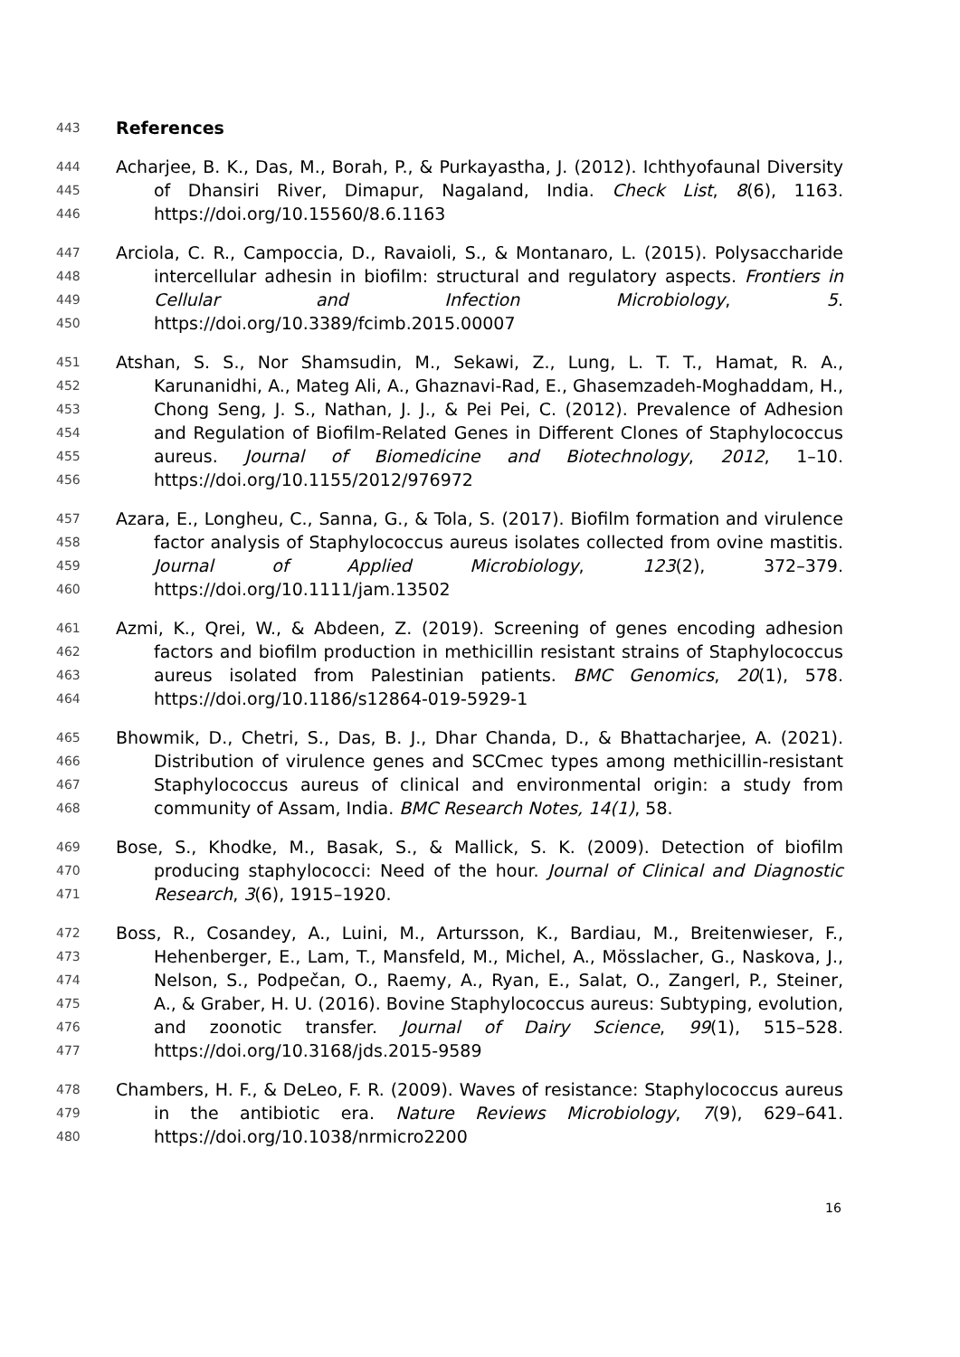443 References
444 Acharjee, B. K., Das, M., Borah, P., & Purkayastha, J. (2012). Ichthyofaunal Diversity
445 of Dhansiri River, Dimapur, Nagaland, India. Check List, 8(6), 1163.
446 https://doi.org/10.15560/8.6.1163
447 Arciola, C. R., Campoccia, D., Ravaioli, S., & Montanaro, L. (2015). Polysaccharide
448 intercellular adhesin in biofilm: structural and regulatory aspects. Frontiers in
449 Cellular and Infection Microbiology, 5.
450 https://doi.org/10.3389/fcimb.2015.00007
451 Atshan, S. S., Nor Shamsudin, M., Sekawi, Z., Lung, L. T. T., Hamat, R. A.,
452 Karunanidhi, A., Mateg Ali, A., Ghaznavi-Rad, E., Ghasemzadeh-Moghaddam, H.,
453 Chong Seng, J. S., Nathan, J. J., & Pei Pei, C. (2012). Prevalence of Adhesion
454 and Regulation of Biofilm-Related Genes in Different Clones of Staphylococcus
455 aureus. Journal of Biomedicine and Biotechnology, 2012, 1–10.
456 https://doi.org/10.1155/2012/976972
457 Azara, E., Longheu, C., Sanna, G., & Tola, S. (2017). Biofilm formation and virulence
458 factor analysis of Staphylococcus aureus isolates collected from ovine mastitis.
459 Journal of Applied Microbiology, 123(2), 372–379.
460 https://doi.org/10.1111/jam.13502
461 Azmi, K., Qrei, W., & Abdeen, Z. (2019). Screening of genes encoding adhesion
462 factors and biofilm production in methicillin resistant strains of Staphylococcus
463 aureus isolated from Palestinian patients. BMC Genomics, 20(1), 578.
464 https://doi.org/10.1186/s12864-019-5929-1
465 Bhowmik, D., Chetri, S., Das, B. J., Dhar Chanda, D., & Bhattacharjee, A. (2021).
466 Distribution of virulence genes and SCCmec types among methicillin-resistant
467 Staphylococcus aureus of clinical and environmental origin: a study from
468 community of Assam, India. BMC Research Notes, 14(1), 58.
469 Bose, S., Khodke, M., Basak, S., & Mallick, S. K. (2009). Detection of biofilm
470 producing staphylococci: Need of the hour. Journal of Clinical and Diagnostic
471 Research, 3(6), 1915–1920.
472 Boss, R., Cosandey, A., Luini, M., Artursson, K., Bardiau, M., Breitenwieser, F.,
473 Hehenberger, E., Lam, T., Mansfeld, M., Michel, A., Mösslacher, G., Naskova, J.,
474 Nelson, S., Podpečan, O., Raemy, A., Ryan, E., Salat, O., Zangerl, P., Steiner,
475 A., & Graber, H. U. (2016). Bovine Staphylococcus aureus: Subtyping, evolution,
476 and zoonotic transfer. Journal of Dairy Science, 99(1), 515–528.
477 https://doi.org/10.3168/jds.2015-9589
478 Chambers, H. F., & DeLeo, F. R. (2009). Waves of resistance: Staphylococcus aureus
479 in the antibiotic era. Nature Reviews Microbiology, 7(9), 629–641.
480 https://doi.org/10.1038/nrmicro2200
16